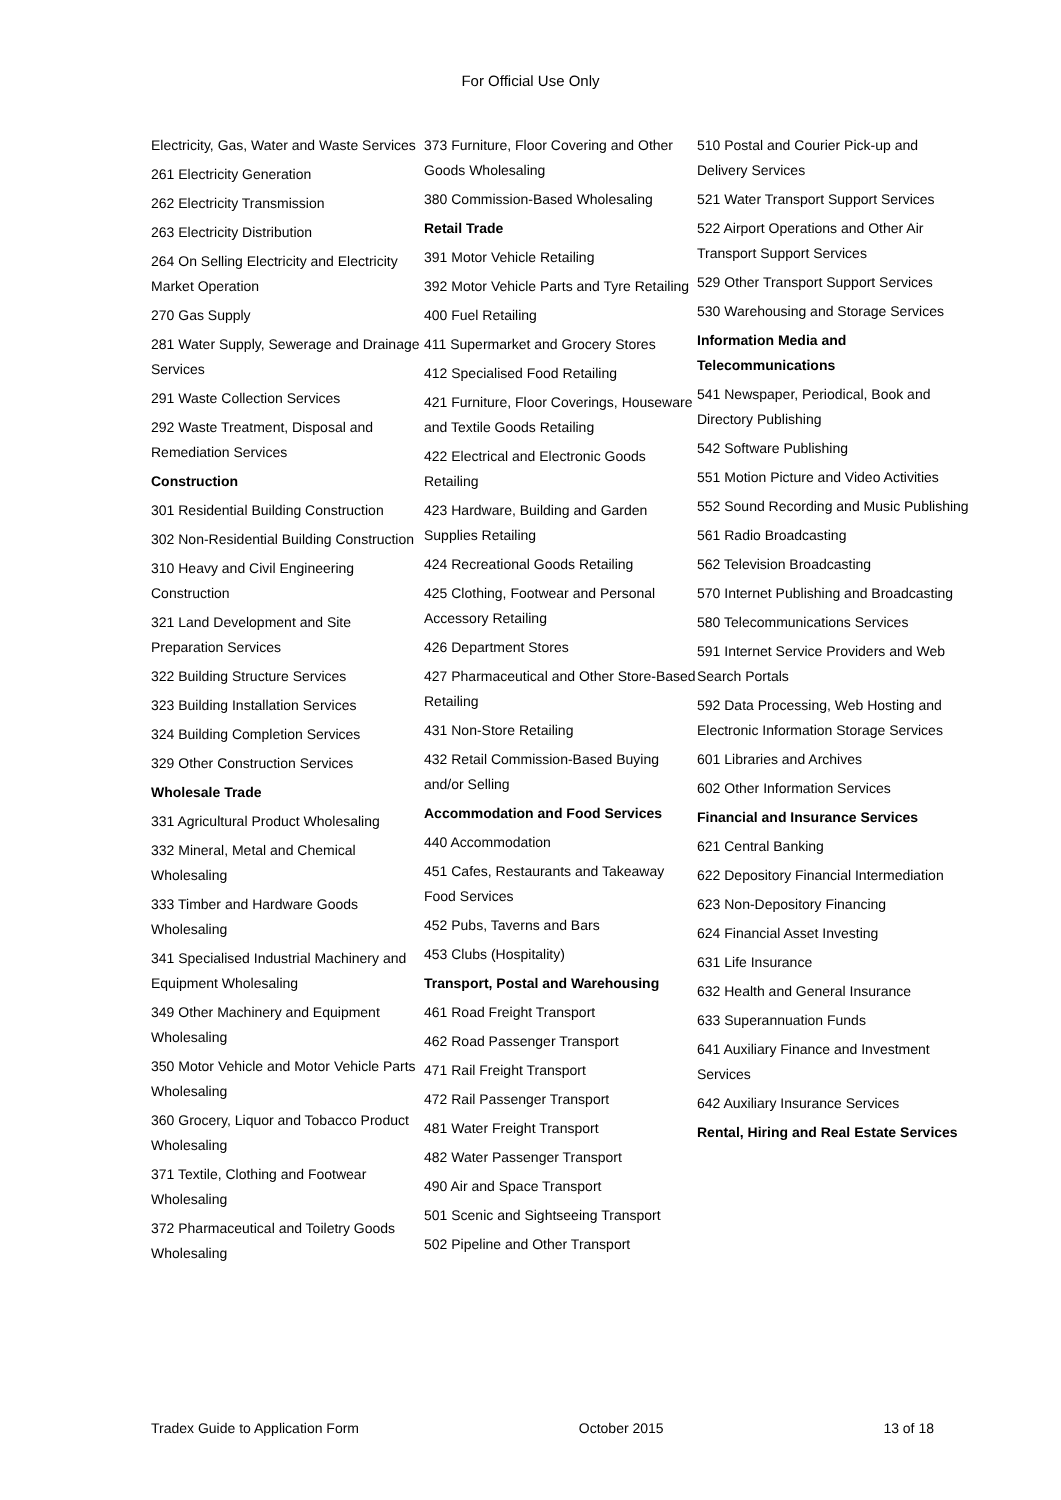For Official Use Only
Electricity, Gas, Water and Waste Services
261 Electricity Generation
262 Electricity Transmission
263 Electricity Distribution
264 On Selling Electricity and Electricity Market Operation
270 Gas Supply
281 Water Supply, Sewerage and Drainage Services
291 Waste Collection Services
292 Waste Treatment, Disposal and Remediation Services
Construction
301 Residential Building Construction
302 Non-Residential Building Construction
310 Heavy and Civil Engineering Construction
321 Land Development and Site Preparation Services
322 Building Structure Services
323 Building Installation Services
324 Building Completion Services
329 Other Construction Services
Wholesale Trade
331 Agricultural Product Wholesaling
332 Mineral, Metal and Chemical Wholesaling
333 Timber and Hardware Goods Wholesaling
341 Specialised Industrial Machinery and Equipment Wholesaling
349 Other Machinery and Equipment Wholesaling
350 Motor Vehicle and Motor Vehicle Parts Wholesaling
360 Grocery, Liquor and Tobacco Product Wholesaling
371 Textile, Clothing and Footwear Wholesaling
372 Pharmaceutical and Toiletry Goods Wholesaling
373 Furniture, Floor Covering and Other Goods Wholesaling
380 Commission-Based Wholesaling
Retail Trade
391 Motor Vehicle Retailing
392 Motor Vehicle Parts and Tyre Retailing
400 Fuel Retailing
411 Supermarket and Grocery Stores
412 Specialised Food Retailing
421 Furniture, Floor Coverings, Houseware and Textile Goods Retailing
422 Electrical and Electronic Goods Retailing
423 Hardware, Building and Garden Supplies Retailing
424 Recreational Goods Retailing
425 Clothing, Footwear and Personal Accessory Retailing
426 Department Stores
427 Pharmaceutical and Other Store-Based Retailing
431 Non-Store Retailing
432 Retail Commission-Based Buying and/or Selling
Accommodation and Food Services
440 Accommodation
451 Cafes, Restaurants and Takeaway Food Services
452 Pubs, Taverns and Bars
453 Clubs (Hospitality)
Transport, Postal and Warehousing
461 Road Freight Transport
462 Road Passenger Transport
471 Rail Freight Transport
472 Rail Passenger Transport
481 Water Freight Transport
482 Water Passenger Transport
490 Air and Space Transport
501 Scenic and Sightseeing Transport
502 Pipeline and Other Transport
510 Postal and Courier Pick-up and Delivery Services
521 Water Transport Support Services
522 Airport Operations and Other Air Transport Support Services
529 Other Transport Support Services
530 Warehousing and Storage Services
Information Media and Telecommunications
541 Newspaper, Periodical, Book and Directory Publishing
542 Software Publishing
551 Motion Picture and Video Activities
552 Sound Recording and Music Publishing
561 Radio Broadcasting
562 Television Broadcasting
570 Internet Publishing and Broadcasting
580 Telecommunications Services
591 Internet Service Providers and Web Search Portals
592 Data Processing, Web Hosting and Electronic Information Storage Services
601 Libraries and Archives
602 Other Information Services
Financial and Insurance Services
621 Central Banking
622 Depository Financial Intermediation
623 Non-Depository Financing
624 Financial Asset Investing
631 Life Insurance
632 Health and General Insurance
633 Superannuation Funds
641 Auxiliary Finance and Investment Services
642 Auxiliary Insurance Services
Rental, Hiring and Real Estate Services
Tradex Guide to Application Form October 2015 13 of 18